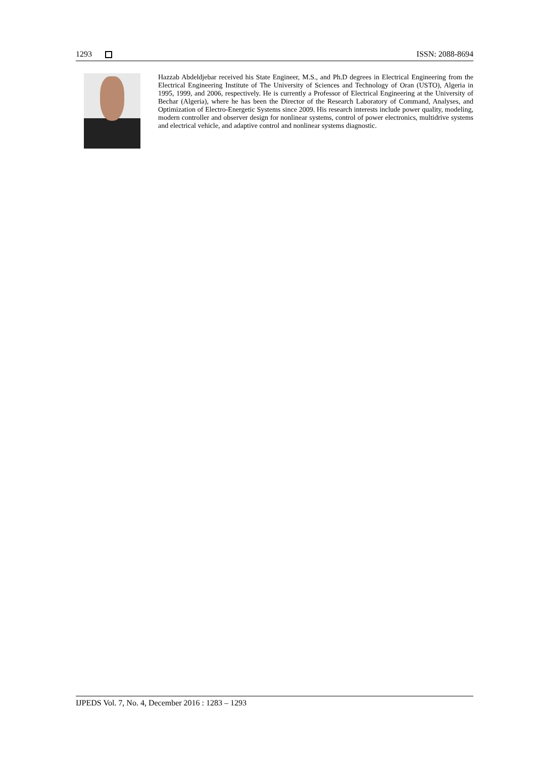1293 ISSN: 2088-8694
Hazzab Abdeldjebar received his State Engineer, M.S., and Ph.D degrees in Electrical Engineering from the Electrical Engineering Institute of The University of Sciences and Technology of Oran (USTO), Algeria in 1995, 1999, and 2006, respectively. He is currently a Professor of Electrical Engineering at the University of Bechar (Algeria), where he has been the Director of the Research Laboratory of Command, Analyses, and Optimization of Electro-Energetic Systems since 2009. His research interests include power quality, modeling, modern controller and observer design for nonlinear systems, control of power electronics, multidrive systems and electrical vehicle, and adaptive control and nonlinear systems diagnostic.
IJPEDS Vol. 7, No. 4, December 2016 : 1283 – 1293